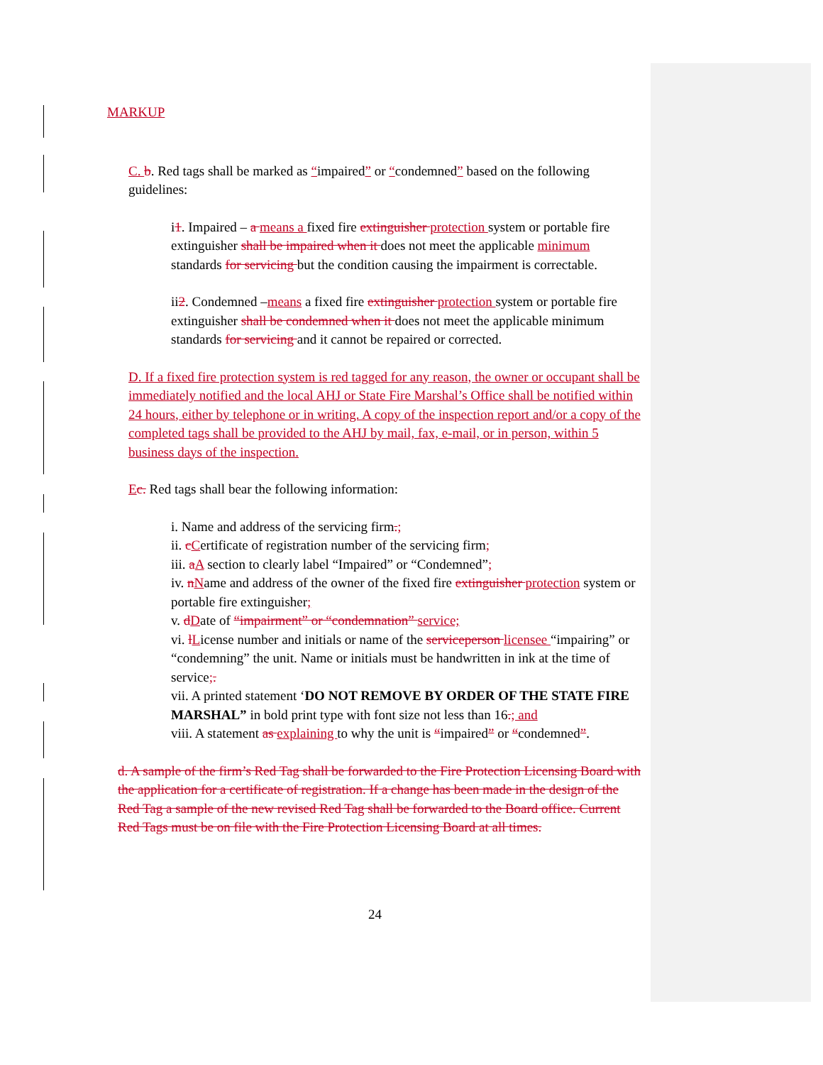MARKUP
C. b. Red tags shall be marked as “impaired” or “condemned” based on the following guidelines:
i1. Impaired – a means a fixed fire extinguisher protection system or portable fire extinguisher shall be impaired when it does not meet the applicable minimum standards for servicing but the condition causing the impairment is correctable.
ii2. Condemned –means a fixed fire extinguisher protection system or portable fire extinguisher shall be condemned when it does not meet the applicable minimum standards for servicing and it cannot be repaired or corrected.
D. If a fixed fire protection system is red tagged for any reason, the owner or occupant shall be immediately notified and the local AHJ or State Fire Marshal’s Office shall be notified within 24 hours, either by telephone or in writing. A copy of the inspection report and/or a copy of the completed tags shall be provided to the AHJ by mail, fax, e-mail, or in person, within 5 business days of the inspection.
Ec. Red tags shall bear the following information:
i. Name and address of the servicing firm.;
ii. cCertificate of registration number of the servicing firm;
iii. aA section to clearly label “Impaired” or “Condemned”;
iv. nName and address of the owner of the fixed fire extinguisher protection system or portable fire extinguisher;
v. dDate of “impairment” or “condemnation” service;
vi. lLicense number and initials or name of the serviceperson licensee “impairing” or “condemning” the unit. Name or initials must be handwritten in ink at the time of service;.
vii. A printed statement ‘DO NOT REMOVE BY ORDER OF THE STATE FIRE MARSHAL” in bold print type with font size not less than 16.; and
viii. A statement as explaining to why the unit is “impaired” or “condemned”.
d. A sample of the firm’s Red Tag shall be forwarded to the Fire Protection Licensing Board with the application for a certificate of registration. If a change has been made in the design of the Red Tag a sample of the new revised Red Tag shall be forwarded to the Board office. Current Red Tags must be on file with the Fire Protection Licensing Board at all times.
24